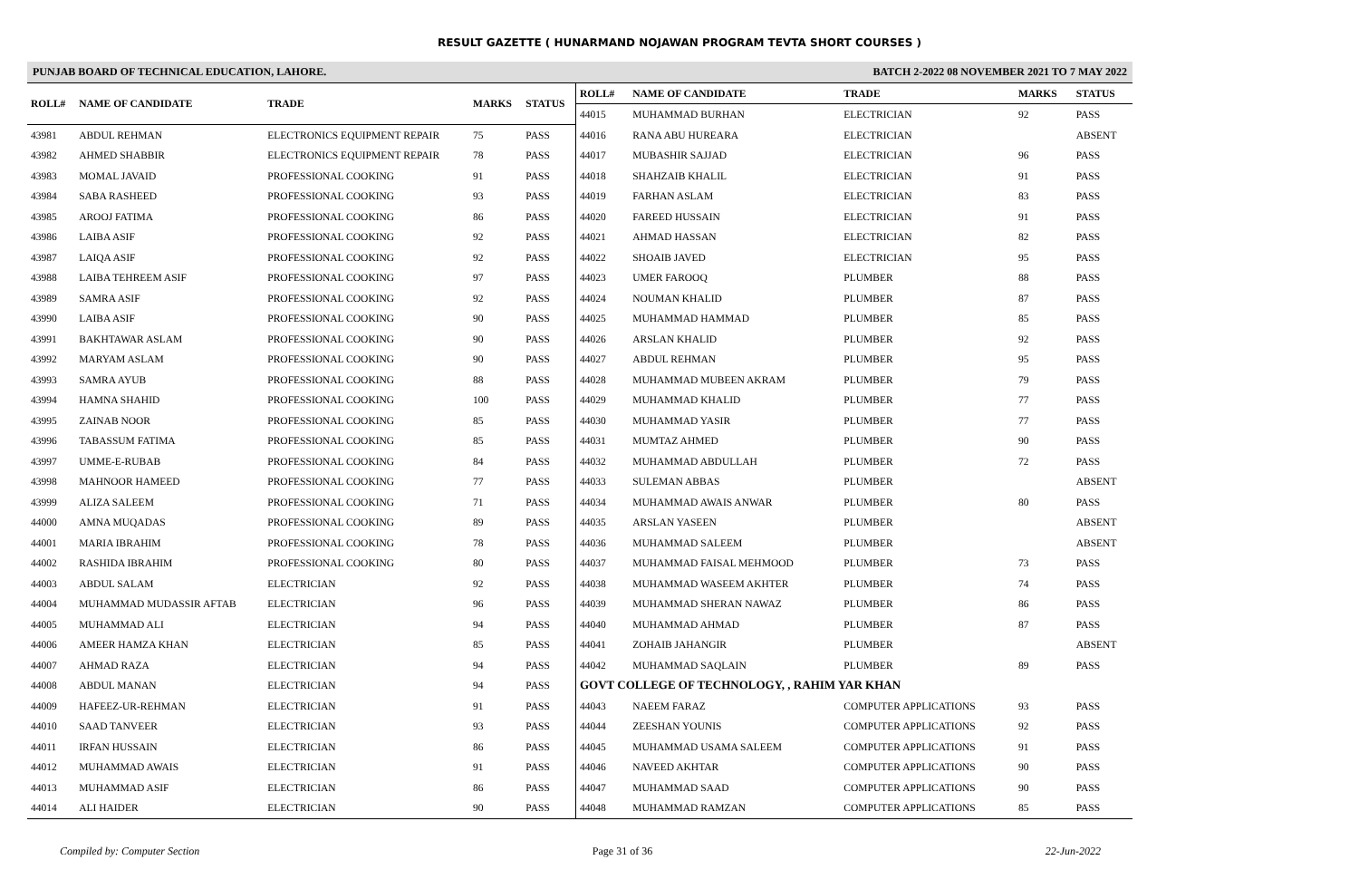RESULT GAZETTE ( HUNARMAND NOJAWAN PROGRAM TEVTA SHORT COURSES )
PUNJAB BOARD OF TECHNICAL EDUCATION, LAHORE. BATCH 2-2022 08 NOVEMBER 2021 TO 7 MAY 2022
| ROLL# | NAME OF CANDIDATE | TRADE | MARKS | STATUS |
| --- | --- | --- | --- | --- |
| 43981 | ABDUL REHMAN | ELECTRONICS EQUIPMENT REPAIR | 75 | PASS |
| 43982 | AHMED SHABBIR | ELECTRONICS EQUIPMENT REPAIR | 78 | PASS |
| 43983 | MOMAL JAVAID | PROFESSIONAL COOKING | 91 | PASS |
| 43984 | SABA RASHEED | PROFESSIONAL COOKING | 93 | PASS |
| 43985 | AROOJ FATIMA | PROFESSIONAL COOKING | 86 | PASS |
| 43986 | LAIBA ASIF | PROFESSIONAL COOKING | 92 | PASS |
| 43987 | LAIQA ASIF | PROFESSIONAL COOKING | 92 | PASS |
| 43988 | LAIBA TEHREEM ASIF | PROFESSIONAL COOKING | 97 | PASS |
| 43989 | SAMRA ASIF | PROFESSIONAL COOKING | 92 | PASS |
| 43990 | LAIBA ASIF | PROFESSIONAL COOKING | 90 | PASS |
| 43991 | BAKHTAWAR ASLAM | PROFESSIONAL COOKING | 90 | PASS |
| 43992 | MARYAM ASLAM | PROFESSIONAL COOKING | 90 | PASS |
| 43993 | SAMRA AYUB | PROFESSIONAL COOKING | 88 | PASS |
| 43994 | HAMNA SHAHID | PROFESSIONAL COOKING | 100 | PASS |
| 43995 | ZAINAB NOOR | PROFESSIONAL COOKING | 85 | PASS |
| 43996 | TABASSUM FATIMA | PROFESSIONAL COOKING | 85 | PASS |
| 43997 | UMME-E-RUBAB | PROFESSIONAL COOKING | 84 | PASS |
| 43998 | MAHNOOR HAMEED | PROFESSIONAL COOKING | 77 | PASS |
| 43999 | ALIZA SALEEM | PROFESSIONAL COOKING | 71 | PASS |
| 44000 | AMNA MUQADAS | PROFESSIONAL COOKING | 89 | PASS |
| 44001 | MARIA IBRAHIM | PROFESSIONAL COOKING | 78 | PASS |
| 44002 | RASHIDA IBRAHIM | PROFESSIONAL COOKING | 80 | PASS |
| 44003 | ABDUL SALAM | ELECTRICIAN | 92 | PASS |
| 44004 | MUHAMMAD MUDASSIR AFTAB | ELECTRICIAN | 96 | PASS |
| 44005 | MUHAMMAD ALI | ELECTRICIAN | 94 | PASS |
| 44006 | AMEER HAMZA KHAN | ELECTRICIAN | 85 | PASS |
| 44007 | AHMAD RAZA | ELECTRICIAN | 94 | PASS |
| 44008 | ABDUL MANAN | ELECTRICIAN | 94 | PASS |
| 44009 | HAFEEZ-UR-REHMAN | ELECTRICIAN | 91 | PASS |
| 44010 | SAAD TANVEER | ELECTRICIAN | 93 | PASS |
| 44011 | IRFAN HUSSAIN | ELECTRICIAN | 86 | PASS |
| 44012 | MUHAMMAD AWAIS | ELECTRICIAN | 91 | PASS |
| 44013 | MUHAMMAD ASIF | ELECTRICIAN | 86 | PASS |
| 44014 | ALI HAIDER | ELECTRICIAN | 90 | PASS |
| ROLL# | NAME OF CANDIDATE | TRADE | MARKS | STATUS |
| --- | --- | --- | --- | --- |
| 44015 | MUHAMMAD BURHAN | ELECTRICIAN | 92 | PASS |
| 44016 | RANA ABU HUREARA | ELECTRICIAN | | ABSENT |
| 44017 | MUBASHIR SAJJAD | ELECTRICIAN | 96 | PASS |
| 44018 | SHAHZAIB KHALIL | ELECTRICIAN | 91 | PASS |
| 44019 | FARHAN ASLAM | ELECTRICIAN | 83 | PASS |
| 44020 | FAREED HUSSAIN | ELECTRICIAN | 91 | PASS |
| 44021 | AHMAD HASSAN | ELECTRICIAN | 82 | PASS |
| 44022 | SHOAIB JAVED | ELECTRICIAN | 95 | PASS |
| 44023 | UMER FAROOQ | PLUMBER | 88 | PASS |
| 44024 | NOUMAN KHALID | PLUMBER | 87 | PASS |
| 44025 | MUHAMMAD HAMMAD | PLUMBER | 85 | PASS |
| 44026 | ARSLAN KHALID | PLUMBER | 92 | PASS |
| 44027 | ABDUL REHMAN | PLUMBER | 95 | PASS |
| 44028 | MUHAMMAD MUBEEN AKRAM | PLUMBER | 79 | PASS |
| 44029 | MUHAMMAD KHALID | PLUMBER | 77 | PASS |
| 44030 | MUHAMMAD YASIR | PLUMBER | 77 | PASS |
| 44031 | MUMTAZ AHMED | PLUMBER | 90 | PASS |
| 44032 | MUHAMMAD ABDULLAH | PLUMBER | 72 | PASS |
| 44033 | SULEMAN ABBAS | PLUMBER | | ABSENT |
| 44034 | MUHAMMAD AWAIS ANWAR | PLUMBER | 80 | PASS |
| 44035 | ARSLAN YASEEN | PLUMBER | | ABSENT |
| 44036 | MUHAMMAD SALEEM | PLUMBER | | ABSENT |
| 44037 | MUHAMMAD FAISAL MEHMOOD | PLUMBER | 73 | PASS |
| 44038 | MUHAMMAD WASEEM AKHTER | PLUMBER | 74 | PASS |
| 44039 | MUHAMMAD SHERAN NAWAZ | PLUMBER | 86 | PASS |
| 44040 | MUHAMMAD AHMAD | PLUMBER | 87 | PASS |
| 44041 | ZOHAIB JAHANGIR | PLUMBER | | ABSENT |
| 44042 | MUHAMMAD SAQLAIN | PLUMBER | 89 | PASS |
| GOVT COLLEGE OF TECHNOLOGY, , RAHIM YAR KHAN | | | | |
| 44043 | NAEEM FARAZ | COMPUTER APPLICATIONS | 93 | PASS |
| 44044 | ZEESHAN YOUNIS | COMPUTER APPLICATIONS | 92 | PASS |
| 44045 | MUHAMMAD USAMA SALEEM | COMPUTER APPLICATIONS | 91 | PASS |
| 44046 | NAVEED AKHTAR | COMPUTER APPLICATIONS | 90 | PASS |
| 44047 | MUHAMMAD SAAD | COMPUTER APPLICATIONS | 90 | PASS |
| 44048 | MUHAMMAD RAMZAN | COMPUTER APPLICATIONS | 85 | PASS |
Compiled by: Computer Section Page 31 of 36 22-Jun-2022